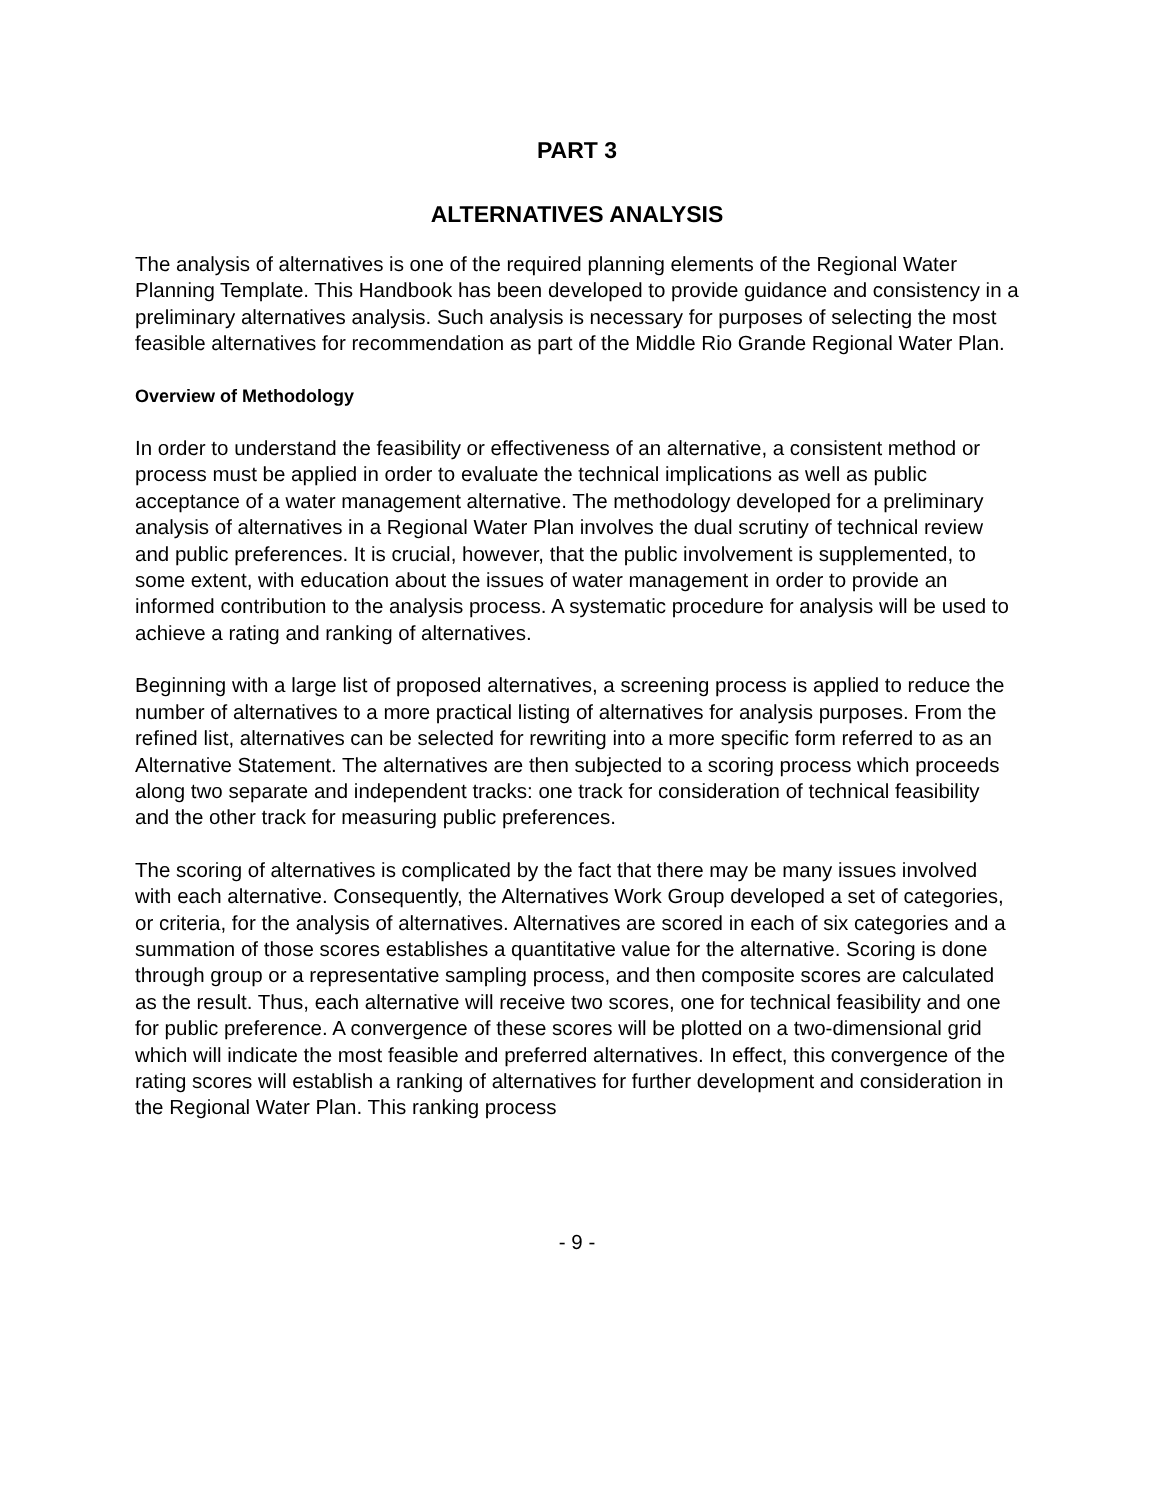PART 3
ALTERNATIVES ANALYSIS
The analysis of alternatives is one of the required planning elements of the Regional Water Planning Template. This Handbook has been developed to provide guidance and consistency in a preliminary alternatives analysis. Such analysis is necessary for purposes of selecting the most feasible alternatives for recommendation as part of the Middle Rio Grande Regional Water Plan.
Overview of Methodology
In order to understand the feasibility or effectiveness of an alternative, a consistent method or process must be applied in order to evaluate the technical implications as well as public acceptance of a water management alternative. The methodology developed for a preliminary analysis of alternatives in a Regional Water Plan involves the dual scrutiny of technical review and public preferences. It is crucial, however, that the public involvement is supplemented, to some extent, with education about the issues of water management in order to provide an informed contribution to the analysis process. A systematic procedure for analysis will be used to achieve a rating and ranking of alternatives.
Beginning with a large list of proposed alternatives, a screening process is applied to reduce the number of alternatives to a more practical listing of alternatives for analysis purposes. From the refined list, alternatives can be selected for rewriting into a more specific form referred to as an Alternative Statement. The alternatives are then subjected to a scoring process which proceeds along two separate and independent tracks: one track for consideration of technical feasibility and the other track for measuring public preferences.
The scoring of alternatives is complicated by the fact that there may be many issues involved with each alternative. Consequently, the Alternatives Work Group developed a set of categories, or criteria, for the analysis of alternatives. Alternatives are scored in each of six categories and a summation of those scores establishes a quantitative value for the alternative. Scoring is done through group or a representative sampling process, and then composite scores are calculated as the result. Thus, each alternative will receive two scores, one for technical feasibility and one for public preference. A convergence of these scores will be plotted on a two-dimensional grid which will indicate the most feasible and preferred alternatives. In effect, this convergence of the rating scores will establish a ranking of alternatives for further development and consideration in the Regional Water Plan. This ranking process
- 9 -